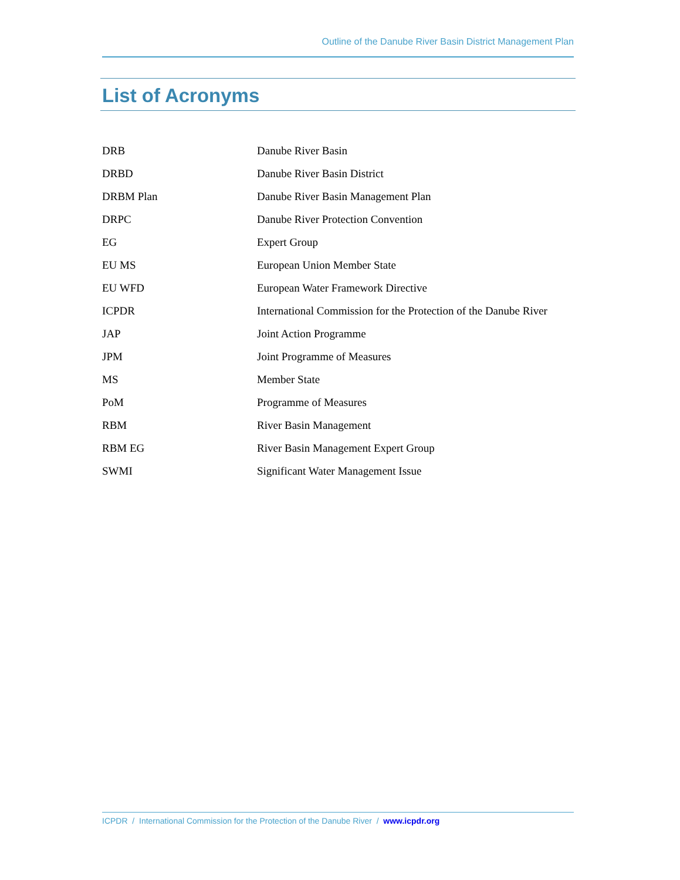Outline of the Danube River Basin District Management Plan
List of Acronyms
| DRB | Danube River Basin |
| DRBD | Danube River Basin District |
| DRBM Plan | Danube River Basin Management Plan |
| DRPC | Danube River Protection Convention |
| EG | Expert Group |
| EU MS | European Union Member State |
| EU WFD | European Water Framework Directive |
| ICPDR | International Commission for the Protection of the Danube River |
| JAP | Joint Action Programme |
| JPM | Joint Programme of Measures |
| MS | Member State |
| PoM | Programme of Measures |
| RBM | River Basin Management |
| RBM EG | River Basin Management Expert Group |
| SWMI | Significant Water Management Issue |
ICPDR / International Commission for the Protection of the Danube River / www.icpdr.org